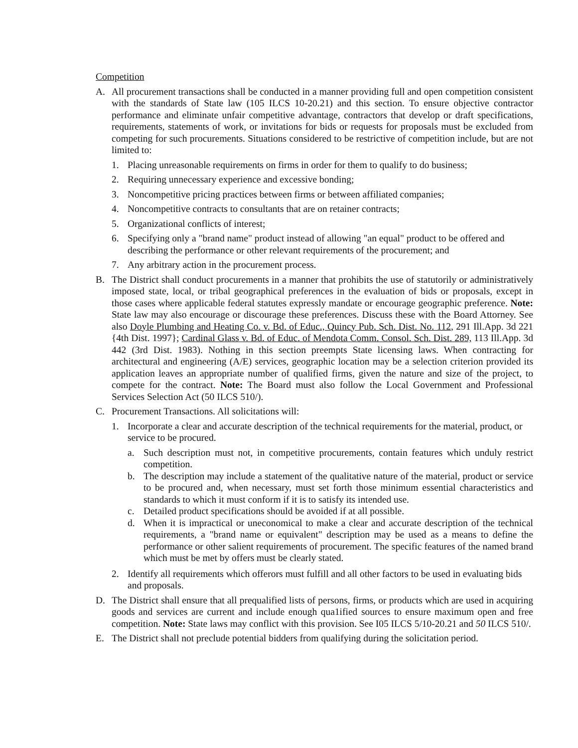Competition
A. All procurement transactions shall be conducted in a manner providing full and open competition consistent with the standards of State law (105 ILCS 10-20.21) and this section. To ensure objective contractor performance and eliminate unfair competitive advantage, contractors that develop or draft specifications, requirements, statements of work, or invitations for bids or requests for proposals must be excluded from competing for such procurements. Situations considered to be restrictive of competition include, but are not limited to:
1. Placing unreasonable requirements on firms in order for them to qualify to do business;
2. Requiring unnecessary experience and excessive bonding;
3. Noncompetitive pricing practices between firms or between affiliated companies;
4. Noncompetitive contracts to consultants that are on retainer contracts;
5. Organizational conflicts of interest;
6. Specifying only a "brand name" product instead of allowing "an equal" product to be offered and describing the performance or other relevant requirements of the procurement; and
7. Any arbitrary action in the procurement process.
B. The District shall conduct procurements in a manner that prohibits the use of statutorily or administratively imposed state, local, or tribal geographical preferences in the evaluation of bids or proposals, except in those cases where applicable federal statutes expressly mandate or encourage geographic preference. Note: State law may also encourage or discourage these preferences. Discuss these with the Board Attorney. See also Doyle Plumbing and Heating Co. v. Bd. of Educ., Quincy Pub. Sch. Dist. No. 112, 291 Ill.App. 3d 221 {4th Dist. 1997}; Cardinal Glass v. Bd. of Educ. of Mendota Comm. Consol. Sch. Dist. 289, 113 Ill.App. 3d 442 (3rd Dist. 1983). Nothing in this section preempts State licensing laws. When contracting for architectural and engineering (A/E) services, geographic location may be a selection criterion provided its application leaves an appropriate number of qualified firms, given the nature and size of the project, to compete for the contract. Note: The Board must also follow the Local Government and Professional Services Selection Act (50 ILCS 510/).
C. Procurement Transactions. All solicitations will:
1. Incorporate a clear and accurate description of the technical requirements for the material, product, or service to be procured.
a. Such description must not, in competitive procurements, contain features which unduly restrict competition.
b. The description may include a statement of the qualitative nature of the material, product or service to be procured and, when necessary, must set forth those minimum essential characteristics and standards to which it must conform if it is to satisfy its intended use.
c. Detailed product specifications should be avoided if at all possible.
d. When it is impractical or uneconomical to make a clear and accurate description of the technical requirements, a "brand name or equivalent" description may be used as a means to define the performance or other salient requirements of procurement. The specific features of the named brand which must be met by offers must be clearly stated.
2. Identify all requirements which offerors must fulfill and all other factors to be used in evaluating bids and proposals.
D. The District shall ensure that all prequalified lists of persons, firms, or products which are used in acquiring goods and services are current and include enough qua1ified sources to ensure maximum open and free competition. Note: State laws may conflict with this provision. See I05 ILCS 5/10-20.21 and 50 ILCS 510/.
E. The District shall not preclude potential bidders from qualifying during the solicitation period.